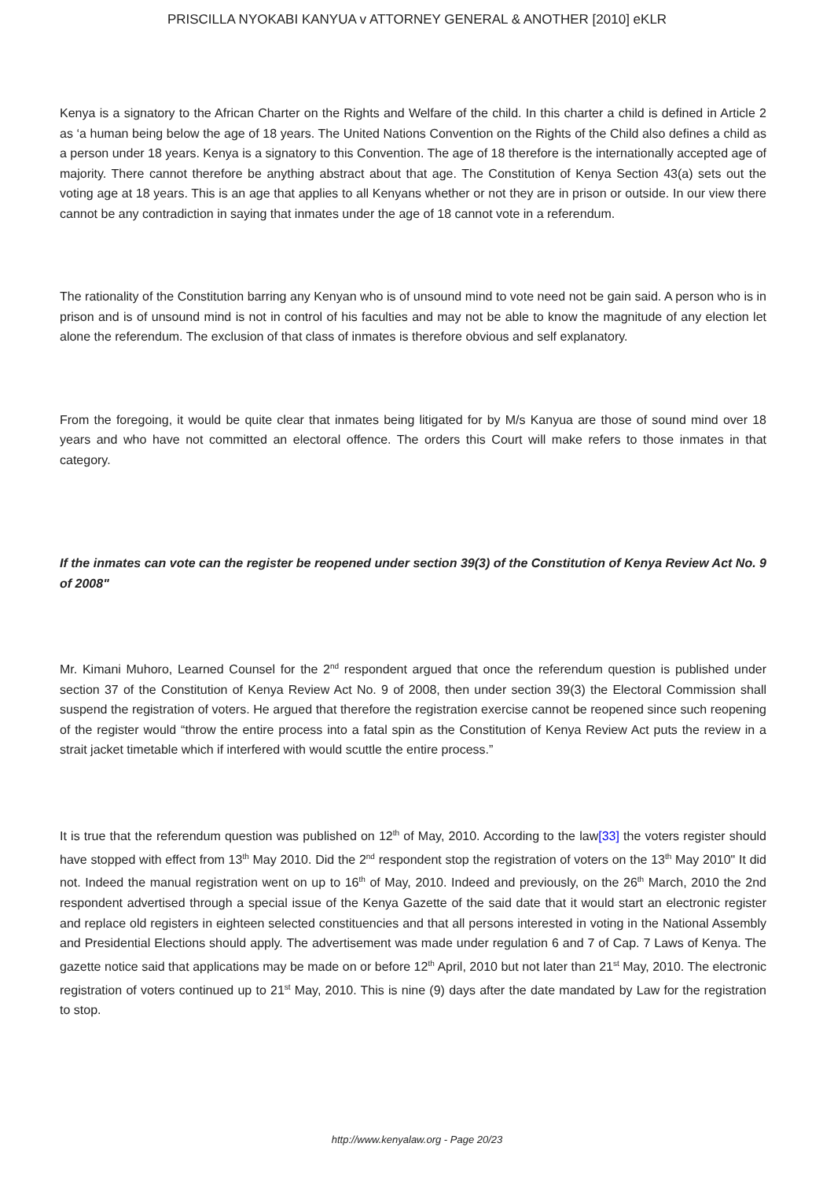PRISCILLA NYOKABI KANYUA v ATTORNEY GENERAL & ANOTHER [2010] eKLR
Kenya is a signatory to the African Charter on the Rights and Welfare of the child. In this charter a child is defined in Article 2 as ‘a human being below the age of 18 years. The United Nations Convention on the Rights of the Child also defines a child as a person under 18 years. Kenya is a signatory to this Convention. The age of 18 therefore is the internationally accepted age of majority. There cannot therefore be anything abstract about that age. The Constitution of Kenya Section 43(a) sets out the voting age at 18 years. This is an age that applies to all Kenyans whether or not they are in prison or outside. In our view there cannot be any contradiction in saying that inmates under the age of 18 cannot vote in a referendum.
The rationality of the Constitution barring any Kenyan who is of unsound mind to vote need not be gain said. A person who is in prison and is of unsound mind is not in control of his faculties and may not be able to know the magnitude of any election let alone the referendum. The exclusion of that class of inmates is therefore obvious and self explanatory.
From the foregoing, it would be quite clear that inmates being litigated for by M/s Kanyua are those of sound mind over 18 years and who have not committed an electoral offence. The orders this Court will make refers to those inmates in that category.
If the inmates can vote can the register be reopened under section 39(3) of the Constitution of Kenya Review Act No. 9 of 2008"
Mr. Kimani Muhoro, Learned Counsel for the 2<sup>nd</sup> respondent argued that once the referendum question is published under section 37 of the Constitution of Kenya Review Act No. 9 of 2008, then under section 39(3) the Electoral Commission shall suspend the registration of voters. He argued that therefore the registration exercise cannot be reopened since such reopening of the register would “throw the entire process into a fatal spin as the Constitution of Kenya Review Act puts the review in a strait jacket timetable which if interfered with would scuttle the entire process.”
It is true that the referendum question was published on 12<sup>th</sup> of May, 2010. According to the law[33] the voters register should have stopped with effect from 13<sup>th</sup> May 2010. Did the 2<sup>nd</sup> respondent stop the registration of voters on the 13<sup>th</sup> May 2010" It did not. Indeed the manual registration went on up to 16<sup>th</sup> of May, 2010. Indeed and previously, on the 26<sup>th</sup> March, 2010 the 2nd respondent advertised through a special issue of the Kenya Gazette of the said date that it would start an electronic register and replace old registers in eighteen selected constituencies and that all persons interested in voting in the National Assembly and Presidential Elections should apply. The advertisement was made under regulation 6 and 7 of Cap. 7 Laws of Kenya. The gazette notice said that applications may be made on or before 12<sup>th</sup> April, 2010 but not later than 21<sup>st</sup> May, 2010. The electronic registration of voters continued up to 21<sup>st</sup> May, 2010. This is nine (9) days after the date mandated by Law for the registration to stop.
http://www.kenyalaw.org - Page 20/23